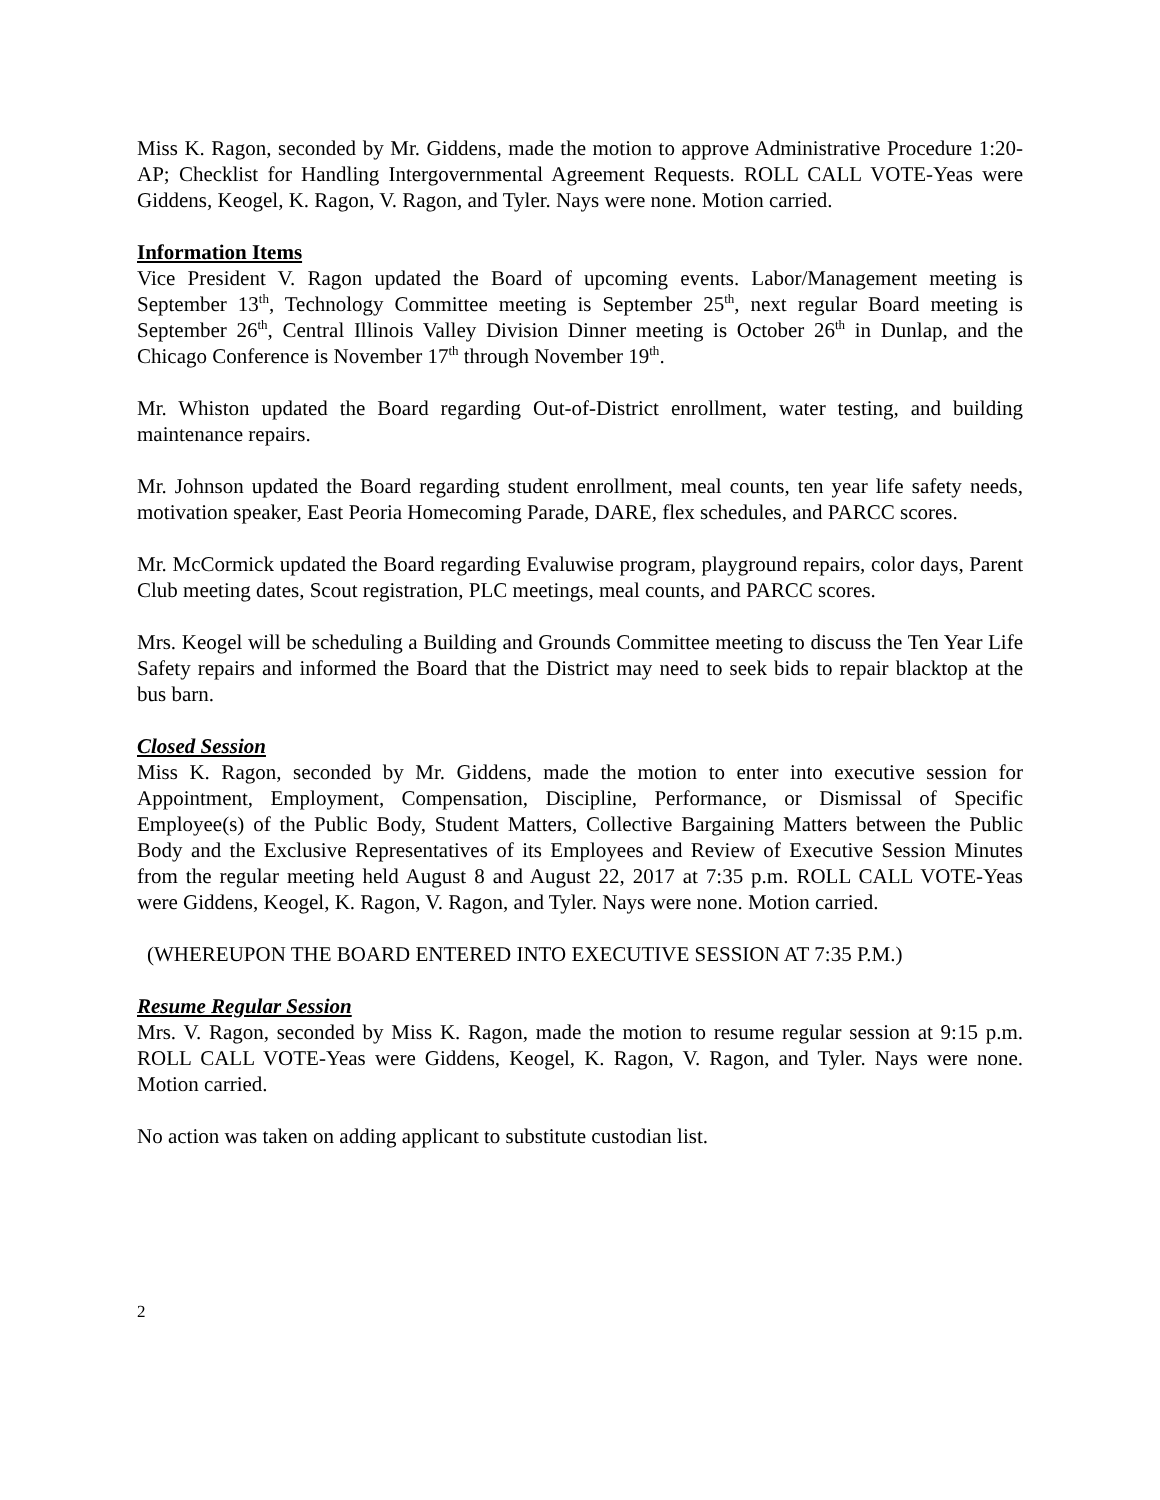Miss K. Ragon, seconded by Mr. Giddens, made the motion to approve Administrative Procedure 1:20-AP; Checklist for Handling Intergovernmental Agreement Requests. ROLL CALL VOTE-Yeas were Giddens, Keogel, K. Ragon, V. Ragon, and Tyler. Nays were none. Motion carried.
Information Items
Vice President V. Ragon updated the Board of upcoming events. Labor/Management meeting is September 13<sup>th</sup>, Technology Committee meeting is September 25<sup>th</sup>, next regular Board meeting is September 26<sup>th</sup>, Central Illinois Valley Division Dinner meeting is October 26<sup>th</sup> in Dunlap, and the Chicago Conference is November 17<sup>th</sup> through November 19<sup>th</sup>.
Mr. Whiston updated the Board regarding Out-of-District enrollment, water testing, and building maintenance repairs.
Mr. Johnson updated the Board regarding student enrollment, meal counts, ten year life safety needs, motivation speaker, East Peoria Homecoming Parade, DARE, flex schedules, and PARCC scores.
Mr. McCormick updated the Board regarding Evaluwise program, playground repairs, color days, Parent Club meeting dates, Scout registration, PLC meetings, meal counts, and PARCC scores.
Mrs. Keogel will be scheduling a Building and Grounds Committee meeting to discuss the Ten Year Life Safety repairs and informed the Board that the District may need to seek bids to repair blacktop at the bus barn.
Closed Session
Miss K. Ragon, seconded by Mr. Giddens, made the motion to enter into executive session for Appointment, Employment, Compensation, Discipline, Performance, or Dismissal of Specific Employee(s) of the Public Body, Student Matters, Collective Bargaining Matters between the Public Body and the Exclusive Representatives of its Employees and Review of Executive Session Minutes from the regular meeting held August 8 and August 22, 2017 at 7:35 p.m. ROLL CALL VOTE-Yeas were Giddens, Keogel, K. Ragon, V. Ragon, and Tyler. Nays were none. Motion carried.
(WHEREUPON THE BOARD ENTERED INTO EXECUTIVE SESSION AT 7:35 P.M.)
Resume Regular Session
Mrs. V. Ragon, seconded by Miss K. Ragon, made the motion to resume regular session at 9:15 p.m. ROLL CALL VOTE-Yeas were Giddens, Keogel, K. Ragon, V. Ragon, and Tyler. Nays were none. Motion carried.
No action was taken on adding applicant to substitute custodian list.
2